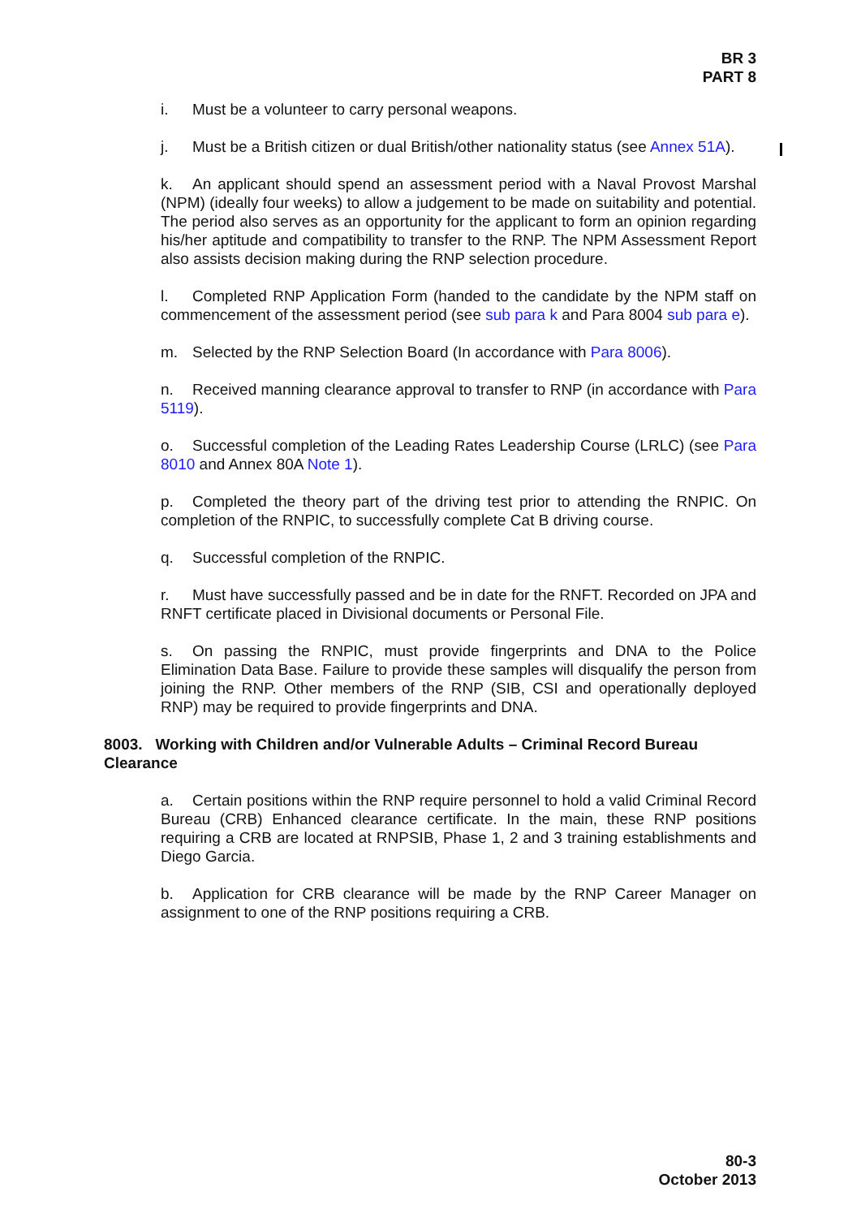BR 3
PART 8
i. Must be a volunteer to carry personal weapons.
j. Must be a British citizen or dual British/other nationality status (see Annex 51A).
k. An applicant should spend an assessment period with a Naval Provost Marshal (NPM) (ideally four weeks) to allow a judgement to be made on suitability and potential. The period also serves as an opportunity for the applicant to form an opinion regarding his/her aptitude and compatibility to transfer to the RNP. The NPM Assessment Report also assists decision making during the RNP selection procedure.
l. Completed RNP Application Form (handed to the candidate by the NPM staff on commencement of the assessment period (see sub para k and Para 8004 sub para e).
m. Selected by the RNP Selection Board (In accordance with Para 8006).
n. Received manning clearance approval to transfer to RNP (in accordance with Para 5119).
o. Successful completion of the Leading Rates Leadership Course (LRLC) (see Para 8010 and Annex 80A Note 1).
p. Completed the theory part of the driving test prior to attending the RNPIC. On completion of the RNPIC, to successfully complete Cat B driving course.
q. Successful completion of the RNPIC.
r. Must have successfully passed and be in date for the RNFT. Recorded on JPA and RNFT certificate placed in Divisional documents or Personal File.
s. On passing the RNPIC, must provide fingerprints and DNA to the Police Elimination Data Base. Failure to provide these samples will disqualify the person from joining the RNP. Other members of the RNP (SIB, CSI and operationally deployed RNP) may be required to provide fingerprints and DNA.
8003. Working with Children and/or Vulnerable Adults – Criminal Record Bureau Clearance
a. Certain positions within the RNP require personnel to hold a valid Criminal Record Bureau (CRB) Enhanced clearance certificate. In the main, these RNP positions requiring a CRB are located at RNPSIB, Phase 1, 2 and 3 training establishments and Diego Garcia.
b. Application for CRB clearance will be made by the RNP Career Manager on assignment to one of the RNP positions requiring a CRB.
80-3
October 2013